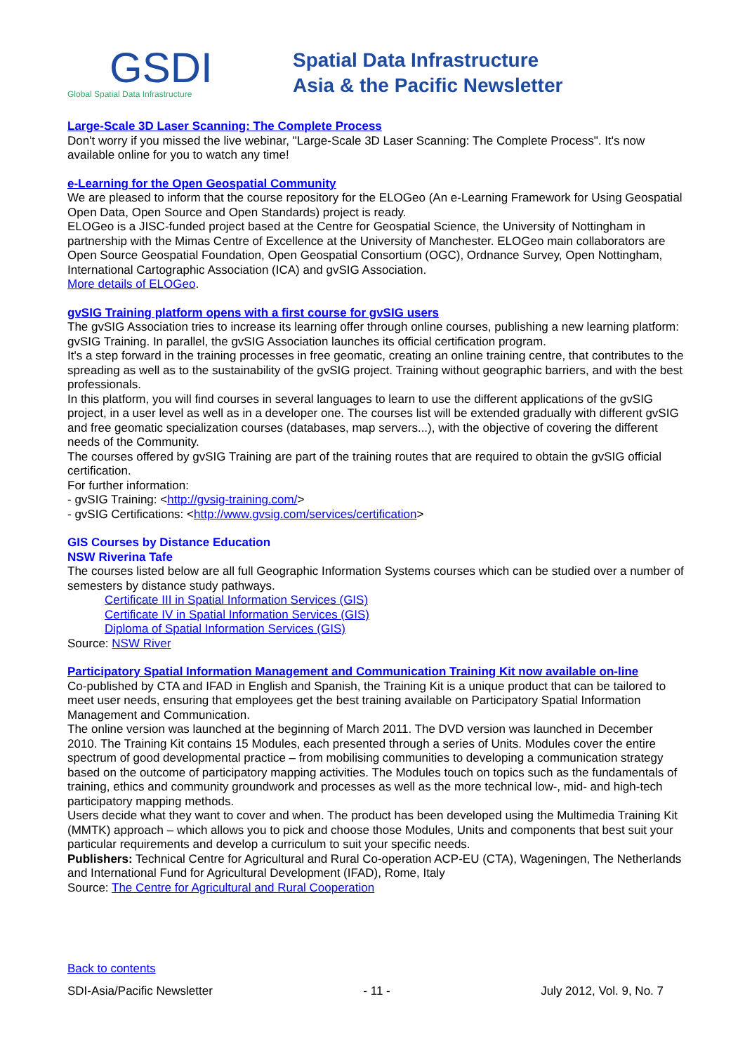GSDI
Global Spatial Data Infrastructure
Spatial Data Infrastructure
Asia & the Pacific Newsletter
Large-Scale 3D Laser Scanning: The Complete Process
Don't worry if you missed the live webinar, "Large-Scale 3D Laser Scanning: The Complete Process". It's now available online for you to watch any time!
e-Learning for the Open Geospatial Community
We are pleased to inform that the course repository for the ELOGeo (An e-Learning Framework for Using Geospatial Open Data, Open Source and Open Standards) project is ready.
ELOGeo is a JISC-funded project based at the Centre for Geospatial Science, the University of Nottingham in partnership with the Mimas Centre of Excellence at the University of Manchester. ELOGeo main collaborators are Open Source Geospatial Foundation, Open Geospatial Consortium (OGC), Ordnance Survey, Open Nottingham, International Cartographic Association (ICA) and gvSIG Association.
More details of ELOGeo.
gvSIG Training platform opens with a first course for gvSIG users
The gvSIG Association tries to increase its learning offer through online courses, publishing a new learning platform: gvSIG Training. In parallel, the gvSIG Association launches its official certification program.
It's a step forward in the training processes in free geomatic, creating an online training centre, that contributes to the spreading as well as to the sustainability of the gvSIG project. Training without geographic barriers, and with the best professionals.
In this platform, you will find courses in several languages to learn to use the different applications of the gvSIG project, in a user level as well as in a developer one. The courses list will be extended gradually with different gvSIG and free geomatic specialization courses (databases, map servers...), with the objective of covering the different needs of the Community.
The courses offered by gvSIG Training are part of the training routes that are required to obtain the gvSIG official certification.
For further information:
- gvSIG Training: <http://gvsig-training.com/>
- gvSIG Certifications: <http://www.gvsig.com/services/certification>
GIS Courses by Distance Education
NSW Riverina Tafe
The courses listed below are all full Geographic Information Systems courses which can be studied over a number of semesters by distance study pathways.
Certificate III in Spatial Information Services (GIS)
Certificate IV in Spatial Information Services (GIS)
Diploma of Spatial Information Services (GIS)
Source: NSW River
Participatory Spatial Information Management and Communication Training Kit now available on-line
Co-published by CTA and IFAD in English and Spanish, the Training Kit is a unique product that can be tailored to meet user needs, ensuring that employees get the best training available on Participatory Spatial Information Management and Communication.
The online version was launched at the beginning of March 2011. The DVD version was launched in December 2010. The Training Kit contains 15 Modules, each presented through a series of Units. Modules cover the entire spectrum of good developmental practice – from mobilising communities to developing a communication strategy based on the outcome of participatory mapping activities. The Modules touch on topics such as the fundamentals of training, ethics and community groundwork and processes as well as the more technical low-, mid- and high-tech participatory mapping methods.
Users decide what they want to cover and when. The product has been developed using the Multimedia Training Kit (MMTK) approach – which allows you to pick and choose those Modules, Units and components that best suit your particular requirements and develop a curriculum to suit your specific needs.
Publishers: Technical Centre for Agricultural and Rural Co-operation ACP-EU (CTA), Wageningen, The Netherlands and International Fund for Agricultural Development (IFAD), Rome, Italy
Source: The Centre for Agricultural and Rural Cooperation
Back to contents
SDI-Asia/Pacific Newsletter - 11 - July 2012, Vol. 9, No. 7